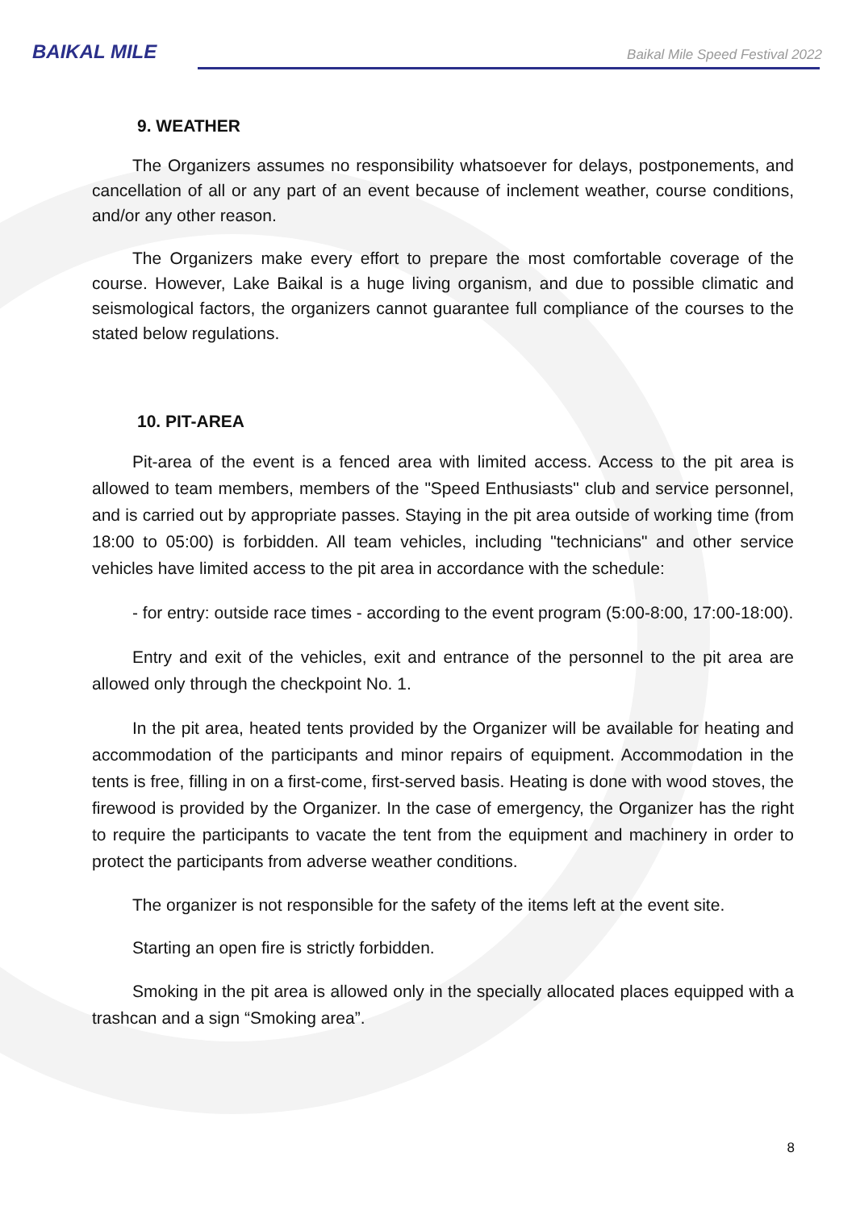BAIKAL MILE
Baikal Mile Speed Festival 2022
9. WEATHER
The Organizers assumes no responsibility whatsoever for delays, postponements, and cancellation of all or any part of an event because of inclement weather, course conditions, and/or any other reason.
The Organizers make every effort to prepare the most comfortable coverage of the course. However, Lake Baikal is a huge living organism, and due to possible climatic and seismological factors, the organizers cannot guarantee full compliance of the courses to the stated below regulations.
10. PIT-AREA
Pit-area of the event is a fenced area with limited access. Access to the pit area is allowed to team members, members of the "Speed Enthusiasts" club and service personnel, and is carried out by appropriate passes. Staying in the pit area outside of working time (from 18:00 to 05:00) is forbidden. All team vehicles, including "technicians" and other service vehicles have limited access to the pit area in accordance with the schedule:
- for entry: outside race times - according to the event program (5:00-8:00, 17:00-18:00).
Entry and exit of the vehicles, exit and entrance of the personnel to the pit area are allowed only through the checkpoint No. 1.
In the pit area, heated tents provided by the Organizer will be available for heating and accommodation of the participants and minor repairs of equipment. Accommodation in the tents is free, filling in on a first-come, first-served basis. Heating is done with wood stoves, the firewood is provided by the Organizer. In the case of emergency, the Organizer has the right to require the participants to vacate the tent from the equipment and machinery in order to protect the participants from adverse weather conditions.
The organizer is not responsible for the safety of the items left at the event site.
Starting an open fire is strictly forbidden.
Smoking in the pit area is allowed only in the specially allocated places equipped with a trashcan and a sign “Smoking area”.
8